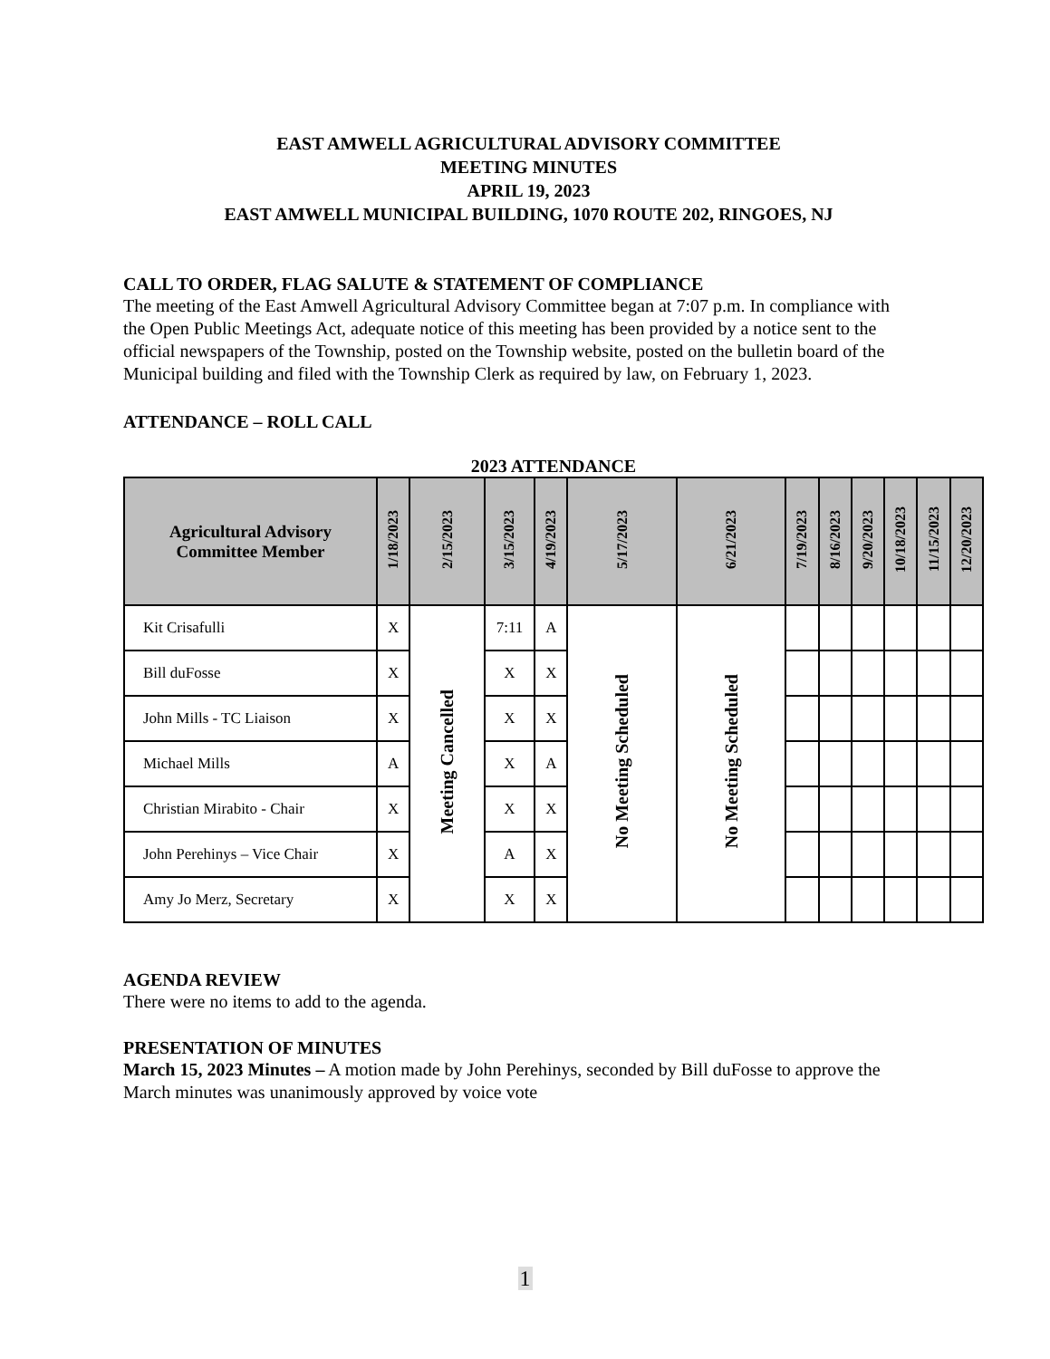EAST AMWELL AGRICULTURAL ADVISORY COMMITTEE
MEETING MINUTES
APRIL 19, 2023
EAST AMWELL MUNICIPAL BUILDING, 1070 ROUTE 202, RINGOES, NJ
CALL TO ORDER, FLAG SALUTE & STATEMENT OF COMPLIANCE
The meeting of the East Amwell Agricultural Advisory Committee began at 7:07 p.m. In compliance with the Open Public Meetings Act, adequate notice of this meeting has been provided by a notice sent to the official newspapers of the Township, posted on the Township website, posted on the bulletin board of the Municipal building and filed with the Township Clerk as required by law, on February 1, 2023.
ATTENDANCE – ROLL CALL
2023 ATTENDANCE
| Agricultural Advisory Committee Member | 1/18/2023 | 2/15/2023 | 3/15/2023 | 4/19/2023 | 5/17/2023 | 6/21/2023 | 7/19/2023 | 8/16/2023 | 9/20/2023 | 10/18/2023 | 11/15/2023 | 12/20/2023 |
| --- | --- | --- | --- | --- | --- | --- | --- | --- | --- | --- | --- | --- |
| Kit Crisafulli | X | Meeting Cancelled | 7:11 | A | No Meeting Scheduled | No Meeting Scheduled | | | | | | |
| Bill duFosse | X | | X | X | | | | | | | | |
| John Mills - TC Liaison | X | | X | X | | | | | | | | |
| Michael Mills | A | | X | A | | | | | | | | |
| Christian Mirabito - Chair | X | | X | X | | | | | | | | |
| John Perehinys – Vice Chair | X | | A | X | | | | | | | | |
| Amy Jo Merz, Secretary | X | | X | X | | | | | | | | |
AGENDA REVIEW
There were no items to add to the agenda.
PRESENTATION OF MINUTES
March 15, 2023 Minutes – A motion made by John Perehinys, seconded by Bill duFosse to approve the March minutes was unanimously approved by voice vote
1